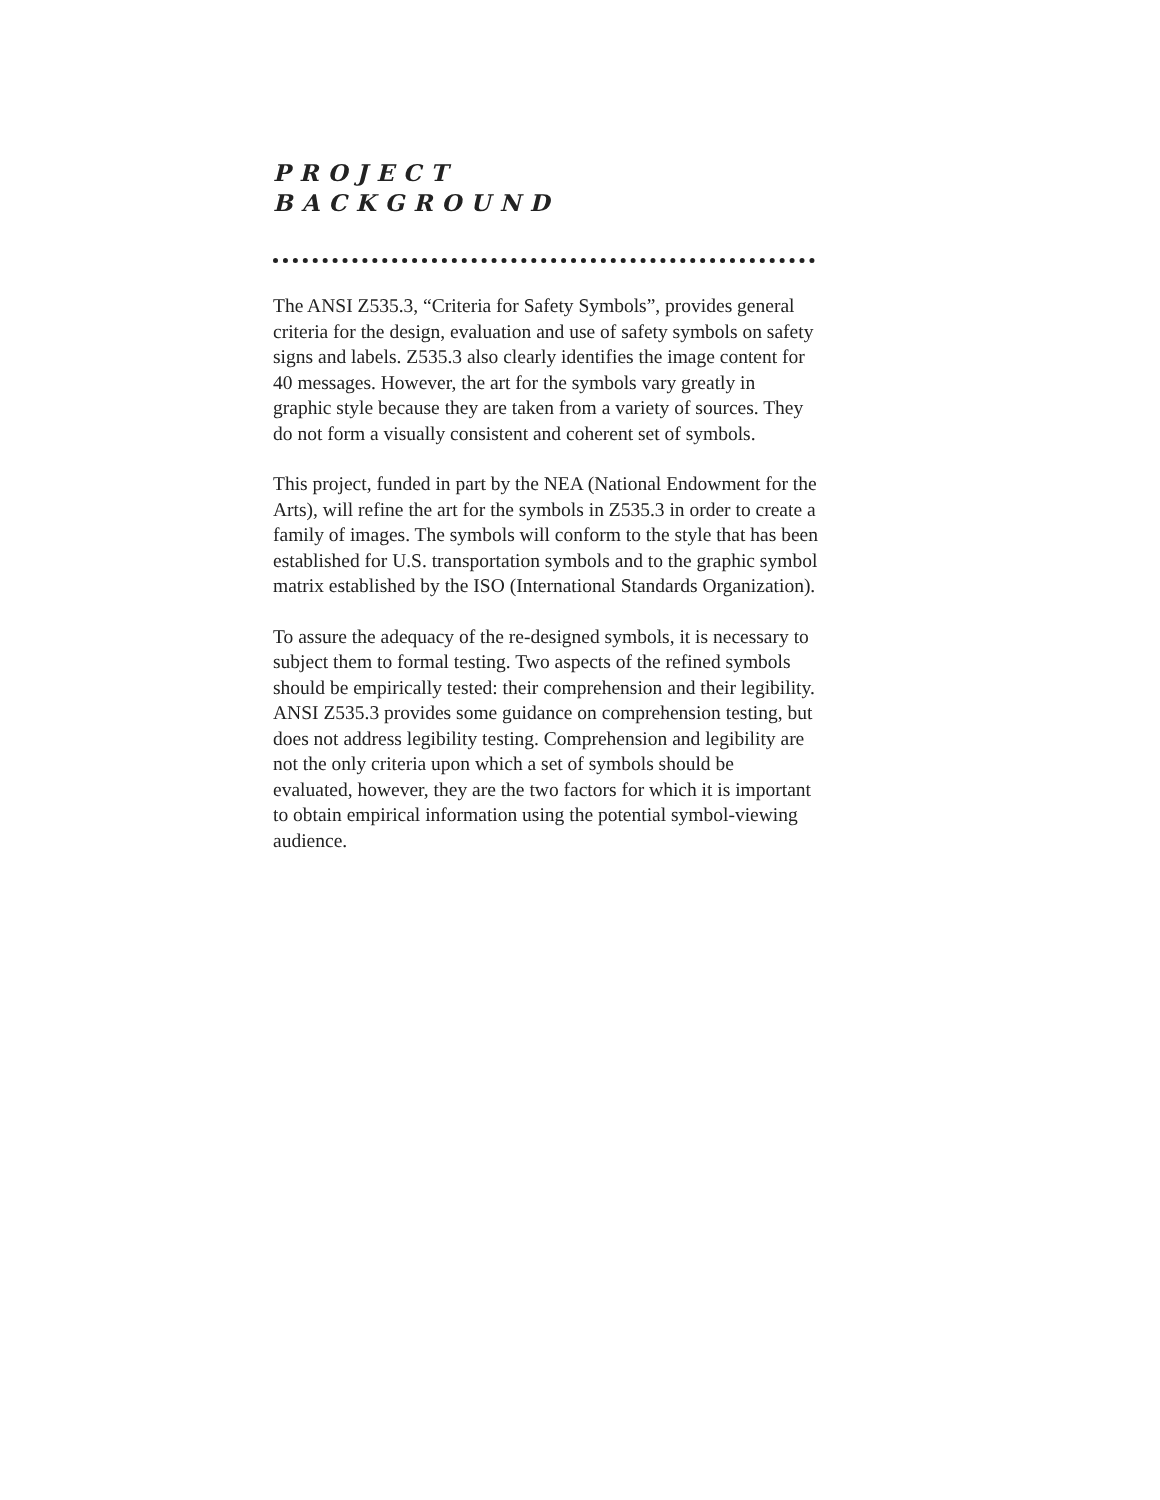PROJECT
BACKGROUND
The ANSI Z535.3, “Criteria for Safety Symbols”, provides general criteria for the design, evaluation and use of safety symbols on safety signs and labels. Z535.3 also clearly identifies the image content for 40 messages. However, the art for the symbols vary greatly in graphic style because they are taken from a variety of sources. They do not form a visually consistent and coherent set of symbols.
This project, funded in part by the NEA (National Endowment for the Arts), will refine the art for the symbols in Z535.3 in order to create a family of images. The symbols will conform to the style that has been established for U.S. transportation symbols and to the graphic symbol matrix established by the ISO (International Standards Organization).
To assure the adequacy of the re-designed symbols, it is necessary to subject them to formal testing. Two aspects of the refined symbols should be empirically tested: their comprehension and their legibility. ANSI Z535.3 provides some guidance on comprehension testing, but does not address legibility testing. Comprehension and legibility are not the only criteria upon which a set of symbols should be evaluated, however, they are the two factors for which it is important to obtain empirical information using the potential symbol-viewing audience.